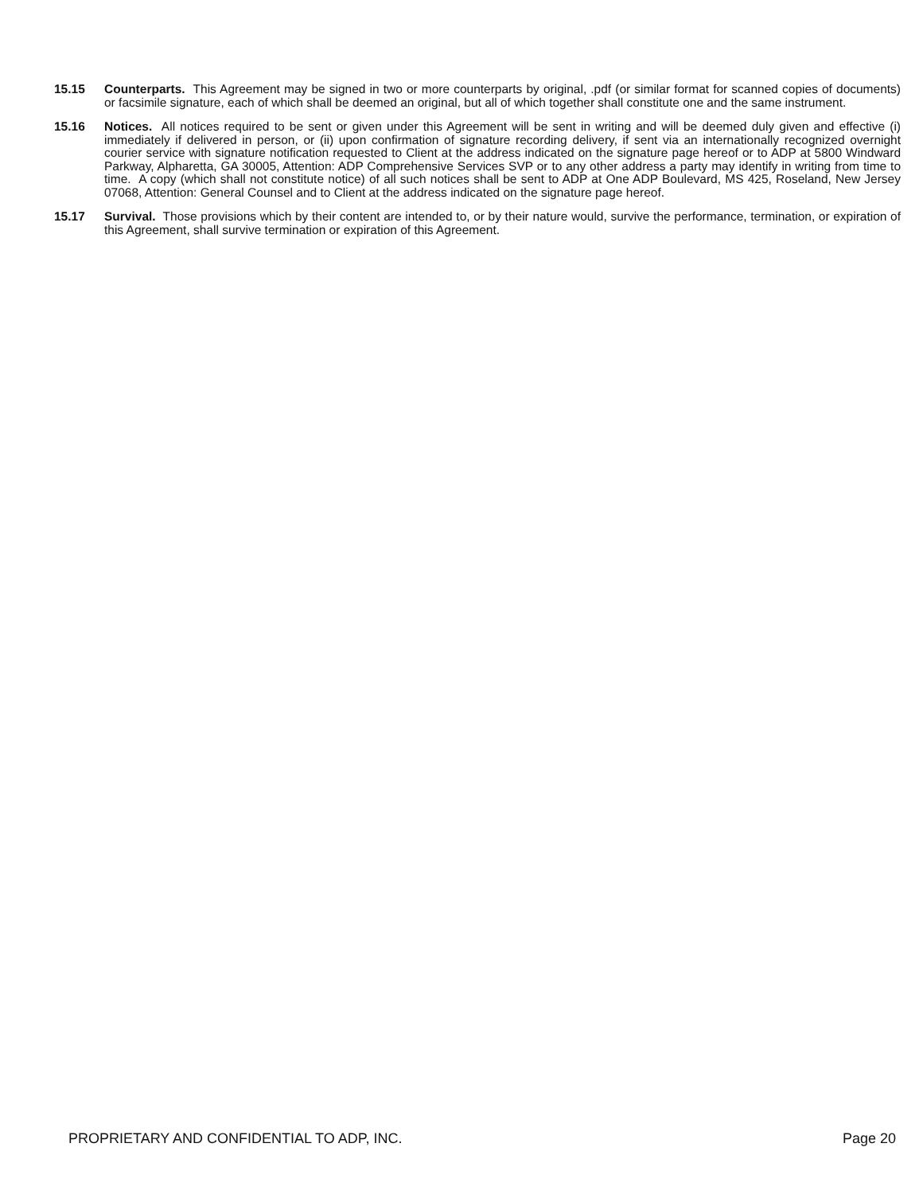15.15 Counterparts. This Agreement may be signed in two or more counterparts by original, .pdf (or similar format for scanned copies of documents) or facsimile signature, each of which shall be deemed an original, but all of which together shall constitute one and the same instrument.
15.16 Notices. All notices required to be sent or given under this Agreement will be sent in writing and will be deemed duly given and effective (i) immediately if delivered in person, or (ii) upon confirmation of signature recording delivery, if sent via an internationally recognized overnight courier service with signature notification requested to Client at the address indicated on the signature page hereof or to ADP at 5800 Windward Parkway, Alpharetta, GA 30005, Attention: ADP Comprehensive Services SVP or to any other address a party may identify in writing from time to time. A copy (which shall not constitute notice) of all such notices shall be sent to ADP at One ADP Boulevard, MS 425, Roseland, New Jersey 07068, Attention: General Counsel and to Client at the address indicated on the signature page hereof.
15.17 Survival. Those provisions which by their content are intended to, or by their nature would, survive the performance, termination, or expiration of this Agreement, shall survive termination or expiration of this Agreement.
PROPRIETARY AND CONFIDENTIAL TO ADP, INC. Page 20